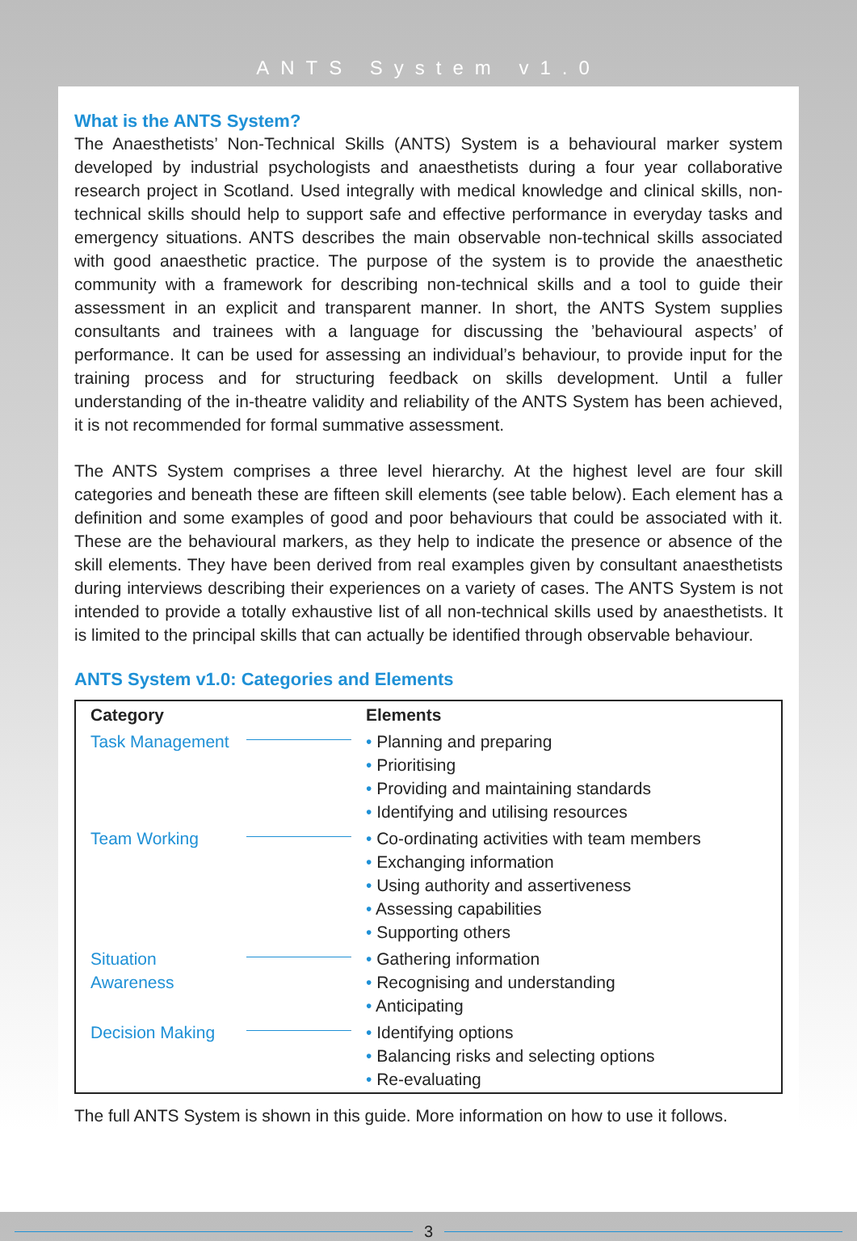ANTS System v1.0
What is the ANTS System?
The Anaesthetists’ Non-Technical Skills (ANTS) System is a behavioural marker system developed by industrial psychologists and anaesthetists during a four year collaborative research project in Scotland. Used integrally with medical knowledge and clinical skills, non-technical skills should help to support safe and effective performance in everyday tasks and emergency situations. ANTS describes the main observable non-technical skills associated with good anaesthetic practice. The purpose of the system is to provide the anaesthetic community with a framework for describing non-technical skills and a tool to guide their assessment in an explicit and transparent manner. In short, the ANTS System supplies consultants and trainees with a language for discussing the ’behavioural aspects’ of performance. It can be used for assessing an individual’s behaviour, to provide input for the training process and for structuring feedback on skills development. Until a fuller understanding of the in-theatre validity and reliability of the ANTS System has been achieved, it is not recommended for formal summative assessment.
The ANTS System comprises a three level hierarchy. At the highest level are four skill categories and beneath these are fifteen skill elements (see table below). Each element has a definition and some examples of good and poor behaviours that could be associated with it. These are the behavioural markers, as they help to indicate the presence or absence of the skill elements. They have been derived from real examples given by consultant anaesthetists during interviews describing their experiences on a variety of cases. The ANTS System is not intended to provide a totally exhaustive list of all non-technical skills used by anaesthetists. It is limited to the principal skills that can actually be identified through observable behaviour.
ANTS System v1.0: Categories and Elements
| Category | | Elements |
| --- | --- | --- |
| Task Management | | • Planning and preparing • Prioritising • Providing and maintaining standards • Identifying and utilising resources |
| Team Working | | • Co-ordinating activities with team members • Exchanging information • Using authority and assertiveness • Assessing capabilities • Supporting others |
| Situation Awareness | | • Gathering information • Recognising and understanding • Anticipating |
| Decision Making | | • Identifying options • Balancing risks and selecting options • Re-evaluating |
The full ANTS System is shown in this guide. More information on how to use it follows.
3